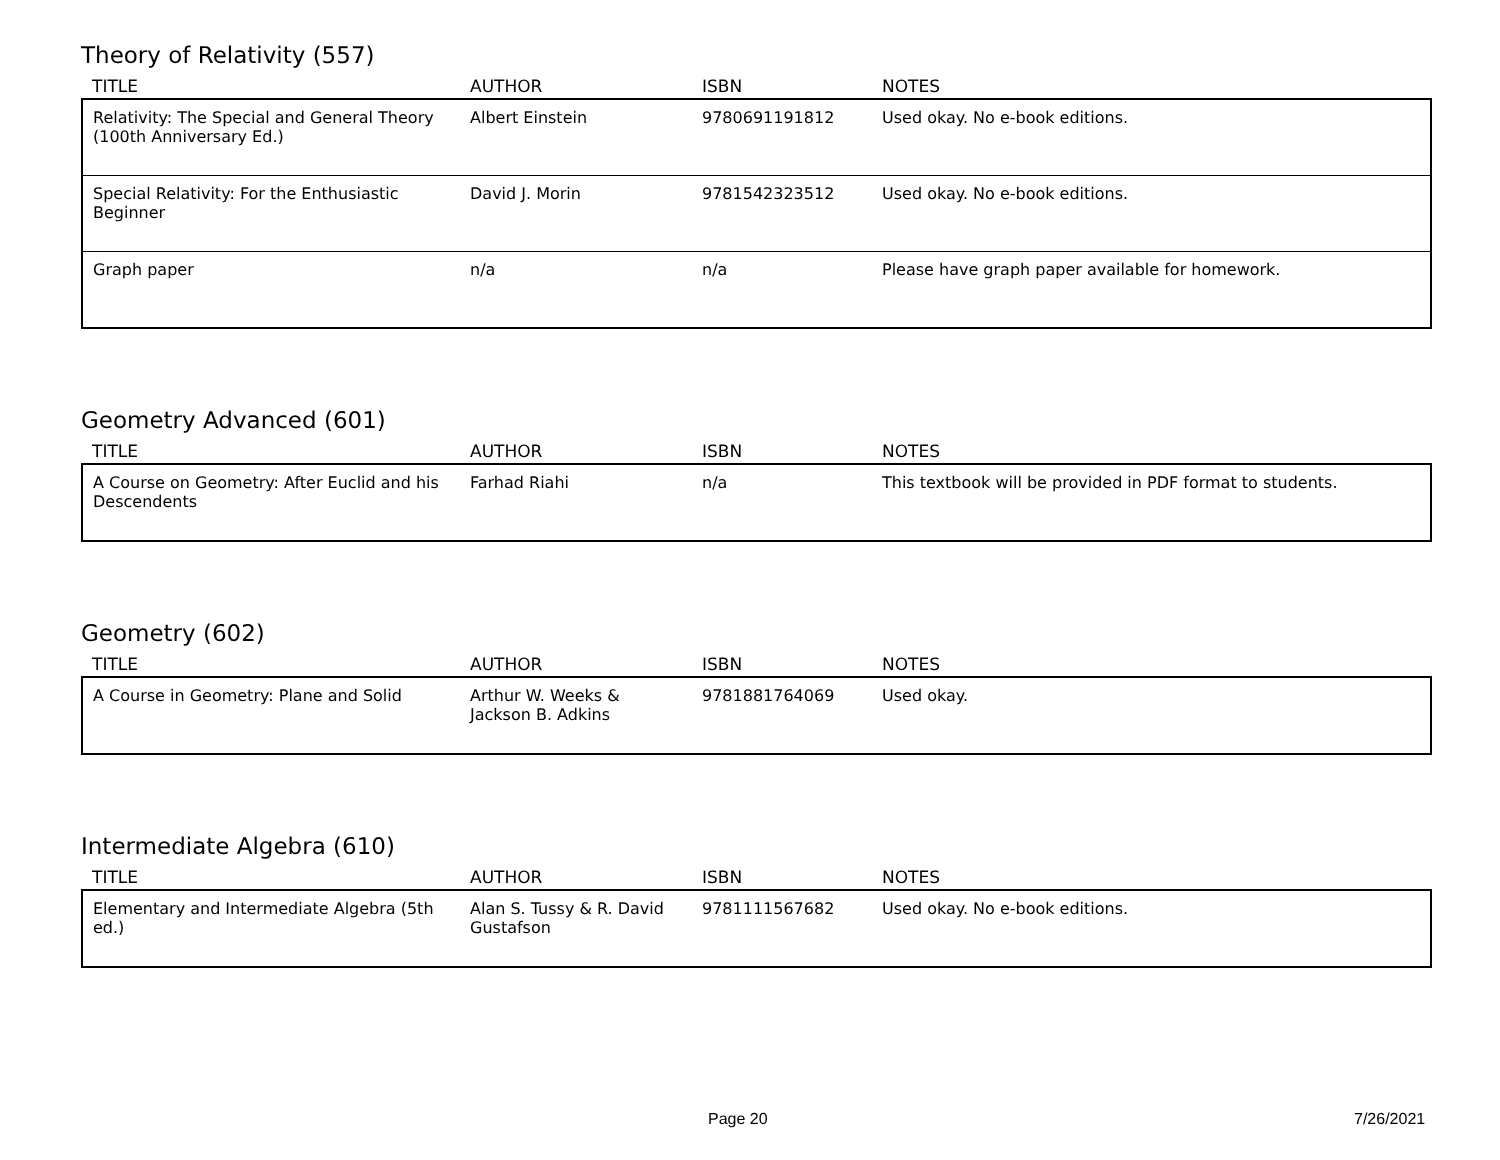Theory of Relativity (557)
| TITLE | AUTHOR | ISBN | NOTES |
| --- | --- | --- | --- |
| Relativity: The Special and General Theory (100th Anniversary Ed.) | Albert Einstein | 9780691191812 | Used okay. No e-book editions. |
| Special Relativity: For the Enthusiastic Beginner | David J. Morin | 9781542323512 | Used okay. No e-book editions. |
| Graph paper | n/a | n/a | Please have graph paper available for homework. |
Geometry Advanced (601)
| TITLE | AUTHOR | ISBN | NOTES |
| --- | --- | --- | --- |
| A Course on Geometry: After Euclid and his Descendents | Farhad Riahi | n/a | This textbook will be provided in PDF format to students. |
Geometry (602)
| TITLE | AUTHOR | ISBN | NOTES |
| --- | --- | --- | --- |
| A Course in Geometry: Plane and Solid | Arthur W. Weeks & Jackson B. Adkins | 9781881764069 | Used okay. |
Intermediate Algebra (610)
| TITLE | AUTHOR | ISBN | NOTES |
| --- | --- | --- | --- |
| Elementary and Intermediate Algebra (5th ed.) | Alan S. Tussy & R. David Gustafson | 9781111567682 | Used okay. No e-book editions. |
Page 20 7/26/2021